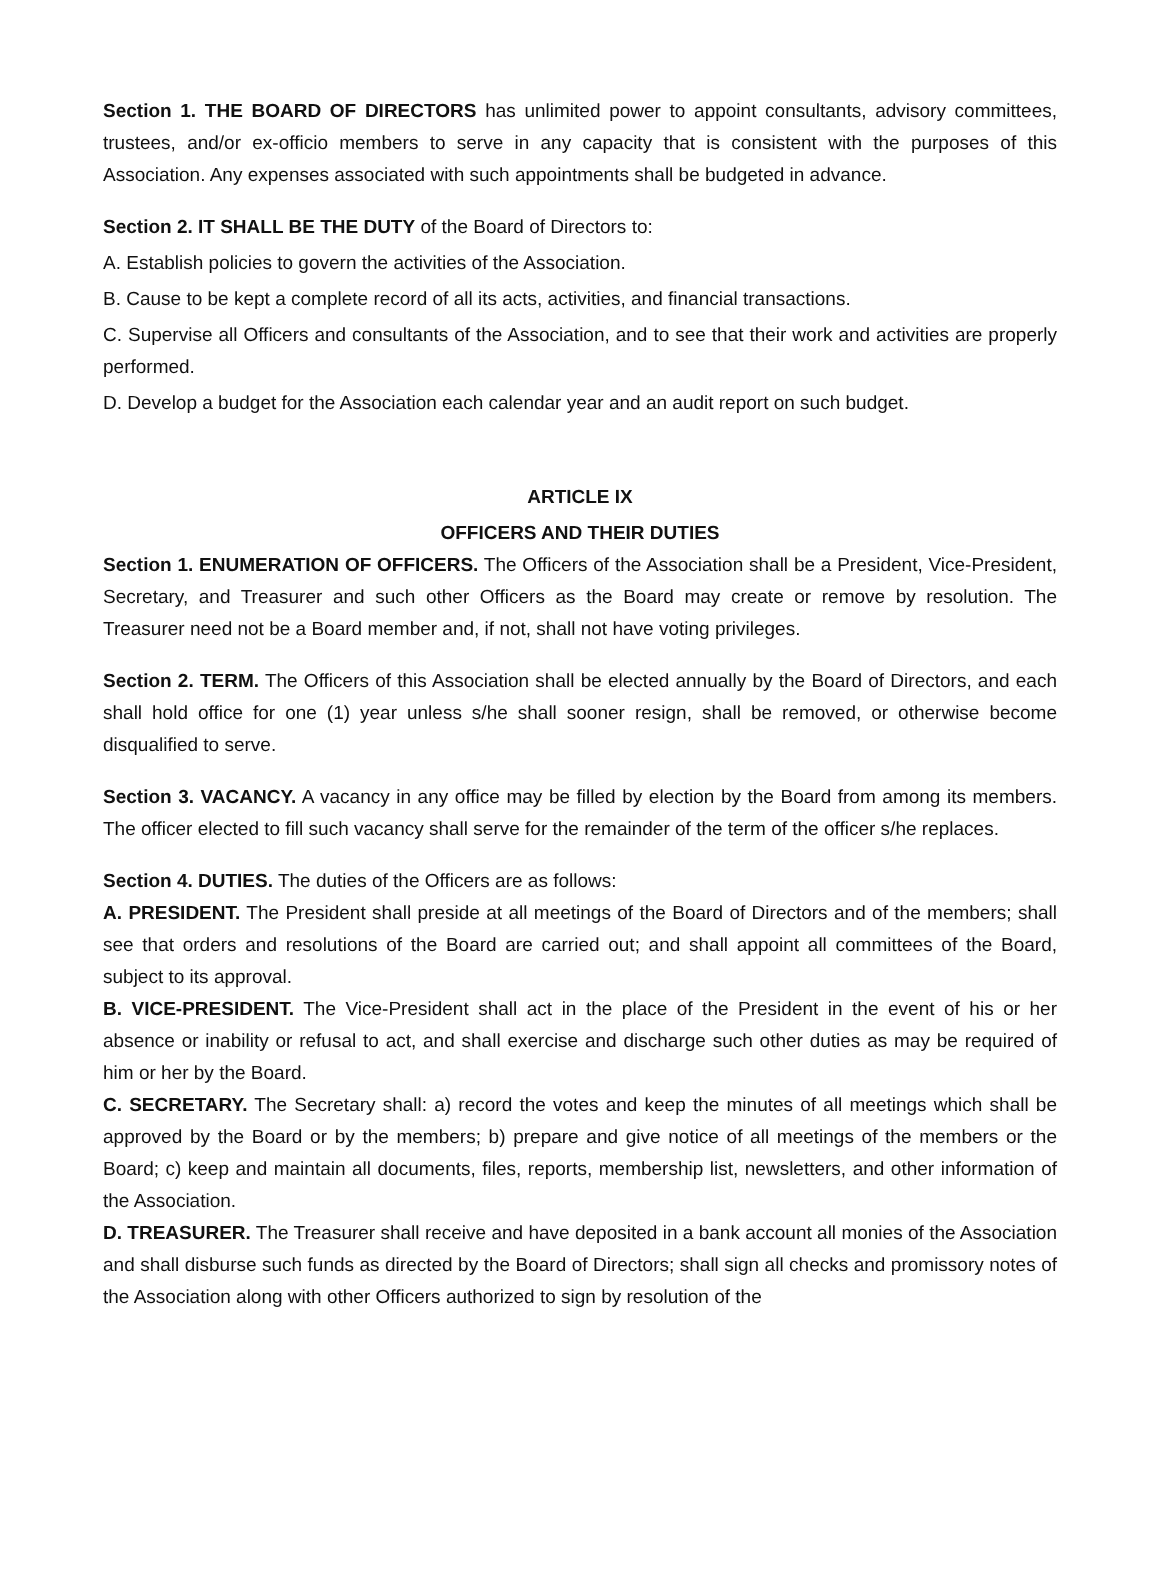Section 1. THE BOARD OF DIRECTORS has unlimited power to appoint consultants, advisory committees, trustees, and/or ex-officio members to serve in any capacity that is consistent with the purposes of this Association. Any expenses associated with such appointments shall be budgeted in advance.
Section 2. IT SHALL BE THE DUTY of the Board of Directors to:
A. Establish policies to govern the activities of the Association.
B. Cause to be kept a complete record of all its acts, activities, and financial transactions.
C. Supervise all Officers and consultants of the Association, and to see that their work and activities are properly performed.
D. Develop a budget for the Association each calendar year and an audit report on such budget.
ARTICLE IX
OFFICERS AND THEIR DUTIES
Section 1. ENUMERATION OF OFFICERS. The Officers of the Association shall be a President, Vice-President, Secretary, and Treasurer and such other Officers as the Board may create or remove by resolution. The Treasurer need not be a Board member and, if not, shall not have voting privileges.
Section 2. TERM. The Officers of this Association shall be elected annually by the Board of Directors, and each shall hold office for one (1) year unless s/he shall sooner resign, shall be removed, or otherwise become disqualified to serve.
Section 3. VACANCY. A vacancy in any office may be filled by election by the Board from among its members. The officer elected to fill such vacancy shall serve for the remainder of the term of the officer s/he replaces.
Section 4. DUTIES. The duties of the Officers are as follows:
A. PRESIDENT. The President shall preside at all meetings of the Board of Directors and of the members; shall see that orders and resolutions of the Board are carried out; and shall appoint all committees of the Board, subject to its approval.
B. VICE-PRESIDENT. The Vice-President shall act in the place of the President in the event of his or her absence or inability or refusal to act, and shall exercise and discharge such other duties as may be required of him or her by the Board.
C. SECRETARY. The Secretary shall: a) record the votes and keep the minutes of all meetings which shall be approved by the Board or by the members; b) prepare and give notice of all meetings of the members or the Board; c) keep and maintain all documents, files, reports, membership list, newsletters, and other information of the Association.
D. TREASURER. The Treasurer shall receive and have deposited in a bank account all monies of the Association and shall disburse such funds as directed by the Board of Directors; shall sign all checks and promissory notes of the Association along with other Officers authorized to sign by resolution of the